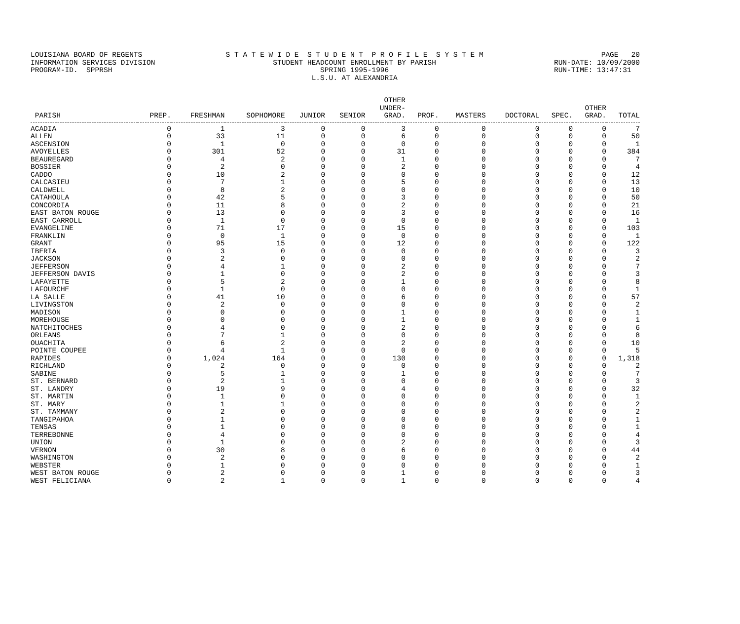LOUISIANA BOARD OF REGENTS INFORMATION SERVICES DIVISION PROGRAM-ID. SPPRSH
S T A T E W I D E S T U D E N T P R O F I L E S Y S T E M STUDENT HEADCOUNT ENROLLMENT BY PARISH SPRING 1995-1996 L.S.U. AT ALEXANDRIA
PAGE 20 RUN-DATE: 10/09/2000 RUN-TIME: 13:47:31
| PARISH | PREP. | FRESHMAN | SOPHOMORE | JUNIOR | SENIOR | OTHER UNDER- GRAD. | PROF. | MASTERS | DOCTORAL | SPEC. | OTHER GRAD. | TOTAL |
| --- | --- | --- | --- | --- | --- | --- | --- | --- | --- | --- | --- | --- |
| ACADIA | 0 | 1 | 3 | 0 | 0 | 3 | 0 | 0 | 0 | 0 | 0 | 7 |
| ALLEN | 0 | 33 | 11 | 0 | 0 | 6 | 0 | 0 | 0 | 0 | 0 | 50 |
| ASCENSION | 0 | 1 | 0 | 0 | 0 | 0 | 0 | 0 | 0 | 0 | 0 | 1 |
| AVOYELLES | 0 | 301 | 52 | 0 | 0 | 31 | 0 | 0 | 0 | 0 | 0 | 384 |
| BEAUREGARD | 0 | 4 | 2 | 0 | 0 | 1 | 0 | 0 | 0 | 0 | 0 | 7 |
| BOSSIER | 0 | 2 | 0 | 0 | 0 | 2 | 0 | 0 | 0 | 0 | 0 | 4 |
| CADDO | 0 | 10 | 2 | 0 | 0 | 0 | 0 | 0 | 0 | 0 | 0 | 12 |
| CALCASIEU | 0 | 7 | 1 | 0 | 0 | 5 | 0 | 0 | 0 | 0 | 0 | 13 |
| CALDWELL | 0 | 8 | 2 | 0 | 0 | 0 | 0 | 0 | 0 | 0 | 0 | 10 |
| CATAHOULA | 0 | 42 | 5 | 0 | 0 | 3 | 0 | 0 | 0 | 0 | 0 | 50 |
| CONCORDIA | 0 | 11 | 8 | 0 | 0 | 2 | 0 | 0 | 0 | 0 | 0 | 21 |
| EAST BATON ROUGE | 0 | 13 | 0 | 0 | 0 | 3 | 0 | 0 | 0 | 0 | 0 | 16 |
| EAST CARROLL | 0 | 1 | 0 | 0 | 0 | 0 | 0 | 0 | 0 | 0 | 0 | 1 |
| EVANGELINE | 0 | 71 | 17 | 0 | 0 | 15 | 0 | 0 | 0 | 0 | 0 | 103 |
| FRANKLIN | 0 | 0 | 1 | 0 | 0 | 0 | 0 | 0 | 0 | 0 | 0 | 1 |
| GRANT | 0 | 95 | 15 | 0 | 0 | 12 | 0 | 0 | 0 | 0 | 0 | 122 |
| IBERIA | 0 | 3 | 0 | 0 | 0 | 0 | 0 | 0 | 0 | 0 | 0 | 3 |
| JACKSON | 0 | 2 | 0 | 0 | 0 | 0 | 0 | 0 | 0 | 0 | 0 | 2 |
| JEFFERSON | 0 | 4 | 1 | 0 | 0 | 2 | 0 | 0 | 0 | 0 | 0 | 7 |
| JEFFERSON DAVIS | 0 | 1 | 0 | 0 | 0 | 2 | 0 | 0 | 0 | 0 | 0 | 3 |
| LAFAYETTE | 0 | 5 | 2 | 0 | 0 | 1 | 0 | 0 | 0 | 0 | 0 | 8 |
| LAFOURCHE | 0 | 1 | 0 | 0 | 0 | 0 | 0 | 0 | 0 | 0 | 0 | 1 |
| LA SALLE | 0 | 41 | 10 | 0 | 0 | 6 | 0 | 0 | 0 | 0 | 0 | 57 |
| LIVINGSTON | 0 | 2 | 0 | 0 | 0 | 0 | 0 | 0 | 0 | 0 | 0 | 2 |
| MADISON | 0 | 0 | 0 | 0 | 0 | 1 | 0 | 0 | 0 | 0 | 0 | 1 |
| MOREHOUSE | 0 | 0 | 0 | 0 | 0 | 1 | 0 | 0 | 0 | 0 | 0 | 1 |
| NATCHITOCHES | 0 | 4 | 0 | 0 | 0 | 2 | 0 | 0 | 0 | 0 | 0 | 6 |
| ORLEANS | 0 | 7 | 1 | 0 | 0 | 0 | 0 | 0 | 0 | 0 | 0 | 8 |
| OUACHITA | 0 | 6 | 2 | 0 | 0 | 2 | 0 | 0 | 0 | 0 | 0 | 10 |
| POINTE COUPEE | 0 | 4 | 1 | 0 | 0 | 0 | 0 | 0 | 0 | 0 | 0 | 5 |
| RAPIDES | 0 | 1,024 | 164 | 0 | 0 | 130 | 0 | 0 | 0 | 0 | 0 | 1,318 |
| RICHLAND | 0 | 2 | 0 | 0 | 0 | 0 | 0 | 0 | 0 | 0 | 0 | 2 |
| SABINE | 0 | 5 | 1 | 0 | 0 | 1 | 0 | 0 | 0 | 0 | 0 | 7 |
| ST. BERNARD | 0 | 2 | 1 | 0 | 0 | 0 | 0 | 0 | 0 | 0 | 0 | 3 |
| ST. LANDRY | 0 | 19 | 9 | 0 | 0 | 4 | 0 | 0 | 0 | 0 | 0 | 32 |
| ST. MARTIN | 0 | 1 | 0 | 0 | 0 | 0 | 0 | 0 | 0 | 0 | 0 | 1 |
| ST. MARY | 0 | 1 | 1 | 0 | 0 | 0 | 0 | 0 | 0 | 0 | 0 | 2 |
| ST. TAMMANY | 0 | 2 | 0 | 0 | 0 | 0 | 0 | 0 | 0 | 0 | 0 | 2 |
| TANGIPAHOA | 0 | 1 | 0 | 0 | 0 | 0 | 0 | 0 | 0 | 0 | 0 | 1 |
| TENSAS | 0 | 1 | 0 | 0 | 0 | 0 | 0 | 0 | 0 | 0 | 0 | 1 |
| TERREBONNE | 0 | 4 | 0 | 0 | 0 | 0 | 0 | 0 | 0 | 0 | 0 | 4 |
| UNION | 0 | 1 | 0 | 0 | 0 | 2 | 0 | 0 | 0 | 0 | 0 | 3 |
| VERNON | 0 | 30 | 8 | 0 | 0 | 6 | 0 | 0 | 0 | 0 | 0 | 44 |
| WASHINGTON | 0 | 2 | 0 | 0 | 0 | 0 | 0 | 0 | 0 | 0 | 0 | 2 |
| WEBSTER | 0 | 1 | 0 | 0 | 0 | 0 | 0 | 0 | 0 | 0 | 0 | 1 |
| WEST BATON ROUGE | 0 | 2 | 0 | 0 | 0 | 1 | 0 | 0 | 0 | 0 | 0 | 3 |
| WEST FELICIANA | 0 | 2 | 1 | 0 | 0 | 1 | 0 | 0 | 0 | 0 | 0 | 4 |